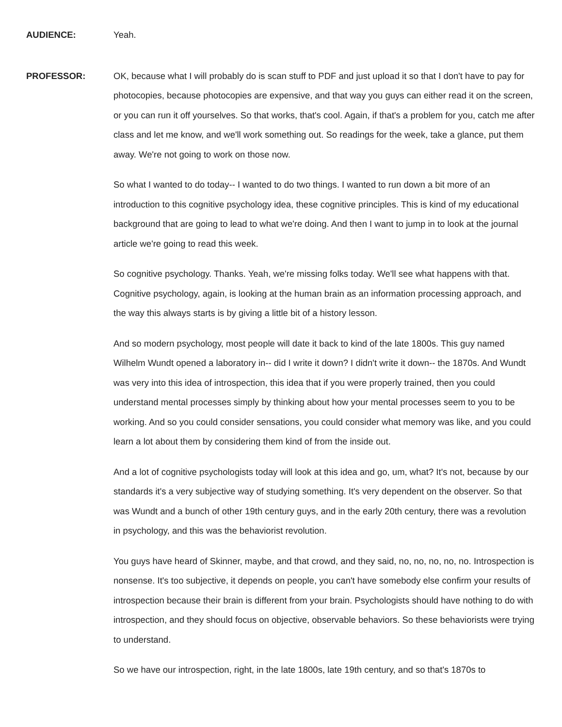AUDIENCE: Yeah.
PROFESSOR: OK, because what I will probably do is scan stuff to PDF and just upload it so that I don't have to pay for photocopies, because photocopies are expensive, and that way you guys can either read it on the screen, or you can run it off yourselves. So that works, that's cool. Again, if that's a problem for you, catch me after class and let me know, and we'll work something out. So readings for the week, take a glance, put them away. We're not going to work on those now.
So what I wanted to do today-- I wanted to do two things. I wanted to run down a bit more of an introduction to this cognitive psychology idea, these cognitive principles. This is kind of my educational background that are going to lead to what we're doing. And then I want to jump in to look at the journal article we're going to read this week.
So cognitive psychology. Thanks. Yeah, we're missing folks today. We'll see what happens with that. Cognitive psychology, again, is looking at the human brain as an information processing approach, and the way this always starts is by giving a little bit of a history lesson.
And so modern psychology, most people will date it back to kind of the late 1800s. This guy named Wilhelm Wundt opened a laboratory in-- did I write it down? I didn't write it down-- the 1870s. And Wundt was very into this idea of introspection, this idea that if you were properly trained, then you could understand mental processes simply by thinking about how your mental processes seem to you to be working. And so you could consider sensations, you could consider what memory was like, and you could learn a lot about them by considering them kind of from the inside out.
And a lot of cognitive psychologists today will look at this idea and go, um, what? It's not, because by our standards it's a very subjective way of studying something. It's very dependent on the observer. So that was Wundt and a bunch of other 19th century guys, and in the early 20th century, there was a revolution in psychology, and this was the behaviorist revolution.
You guys have heard of Skinner, maybe, and that crowd, and they said, no, no, no, no, no. Introspection is nonsense. It's too subjective, it depends on people, you can't have somebody else confirm your results of introspection because their brain is different from your brain. Psychologists should have nothing to do with introspection, and they should focus on objective, observable behaviors. So these behaviorists were trying to understand.
So we have our introspection, right, in the late 1800s, late 19th century, and so that's 1870s to